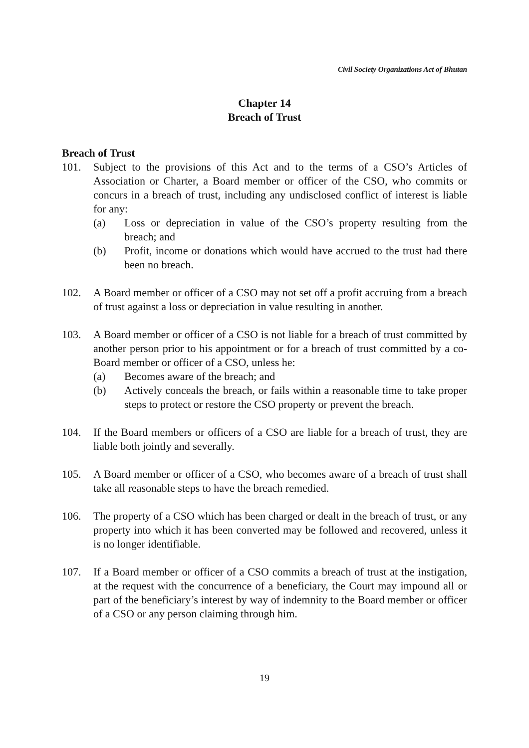Civil Society Organizations Act of Bhutan
Chapter 14
Breach of Trust
Breach of Trust
101. Subject to the provisions of this Act and to the terms of a CSO’s Articles of Association or Charter, a Board member or officer of the CSO, who commits or concurs in a breach of trust, including any undisclosed conflict of interest is liable for any:
(a) Loss or depreciation in value of the CSO’s property resulting from the breach; and
(b) Profit, income or donations which would have accrued to the trust had there been no breach.
102. A Board member or officer of a CSO may not set off a profit accruing from a breach of trust against a loss or depreciation in value resulting in another.
103. A Board member or officer of a CSO is not liable for a breach of trust committed by another person prior to his appointment or for a breach of trust committed by a co-Board member or officer of a CSO, unless he:
(a) Becomes aware of the breach; and
(b) Actively conceals the breach, or fails within a reasonable time to take proper steps to protect or restore the CSO property or prevent the breach.
104. If the Board members or officers of a CSO are liable for a breach of trust, they are liable both jointly and severally.
105. A Board member or officer of a CSO, who becomes aware of a breach of trust shall take all reasonable steps to have the breach remedied.
106. The property of a CSO which has been charged or dealt in the breach of trust, or any property into which it has been converted may be followed and recovered, unless it is no longer identifiable.
107. If a Board member or officer of a CSO commits a breach of trust at the instigation, at the request with the concurrence of a beneficiary, the Court may impound all or part of the beneficiary’s interest by way of indemnity to the Board member or officer of a CSO or any person claiming through him.
19